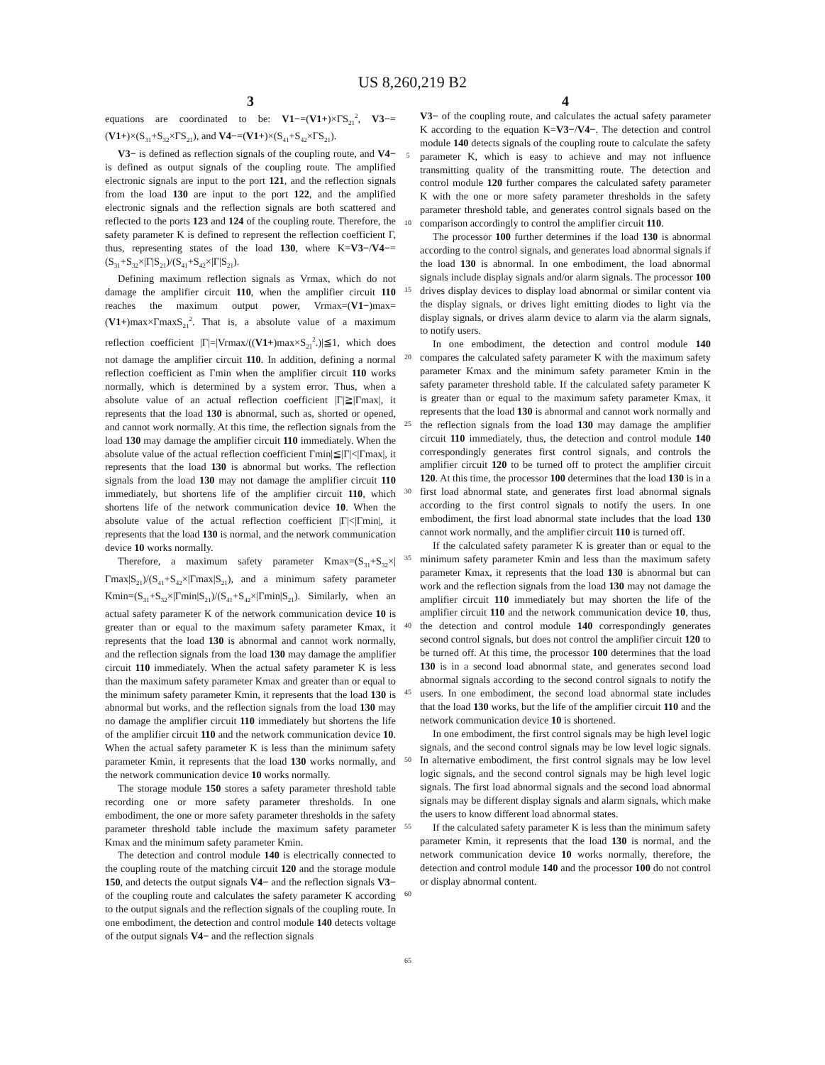US 8,260,219 B2
3
equations are coordinated to be: V1−=(V1+)×ΓS<sub>21</sub><sup>2</sup>, V3−=(V1+)×(S<sub>31</sub>+S<sub>32</sub>×ΓS<sub>21</sub>), and V4−=(V1+)×(S<sub>41</sub>+S<sub>42</sub>×ΓS<sub>21</sub>).
V3− is defined as reflection signals of the coupling route, and V4− is defined as output signals of the coupling route. The amplified electronic signals are input to the port 121, and the reflection signals from the load 130 are input to the port 122, and the amplified electronic signals and the reflection signals are both scattered and reflected to the ports 123 and 124 of the coupling route. Therefore, the safety parameter K is defined to represent the reflection coefficient Γ, thus, representing states of the load 130, where K=V3−/V4−=(S<sub>31</sub>+S<sub>32</sub>×|Γ|S<sub>21</sub>)/(S<sub>41</sub>+S<sub>42</sub>×|Γ|S<sub>21</sub>).
Defining maximum reflection signals as Vrmax, which do not damage the amplifier circuit 110, when the amplifier circuit 110 reaches the maximum output power, Vrmax=(V1−)max=(V1+)max×ΓmaxS<sub>21</sub><sup>2</sup>. That is, a absolute value of a maximum reflection coefficient |Γ|=|Vrmax/((V1+)max×S<sub>21</sub><sup>2</sup>.)|≦1, which does not damage the amplifier circuit 110. In addition, defining a normal reflection coefficient as Γmin when the amplifier circuit 110 works normally, which is determined by a system error. Thus, when a absolute value of an actual reflection coefficient |Γ|≧|Γmax|, it represents that the load 130 is abnormal, such as, shorted or opened, and cannot work normally. At this time, the reflection signals from the load 130 may damage the amplifier circuit 110 immediately. When the absolute value of the actual reflection coefficient Γmin|≦|Γ|<|Γmax|, it represents that the load 130 is abnormal but works. The reflection signals from the load 130 may not damage the amplifier circuit 110 immediately, but shortens life of the amplifier circuit 110, which shortens life of the network communication device 10. When the absolute value of the actual reflection coefficient |Γ|<|Γmin|, it represents that the load 130 is normal, and the network communication device 10 works normally.
Therefore, a maximum safety parameter Kmax=(S<sub>31</sub>+S<sub>32</sub>×|Γmax|S<sub>21</sub>)/(S<sub>41</sub>+S<sub>42</sub>×|Γmax|S<sub>21</sub>), and a minimum safety parameter Kmin=(S<sub>31</sub>+S<sub>32</sub>×|Γmin|S<sub>21</sub>)/(S<sub>41</sub>+S<sub>42</sub>×|Γmin|S<sub>21</sub>). Similarly, when an actual safety parameter K of the network communication device 10 is greater than or equal to the maximum safety parameter Kmax, it represents that the load 130 is abnormal and cannot work normally, and the reflection signals from the load 130 may damage the amplifier circuit 110 immediately. When the actual safety parameter K is less than the maximum safety parameter Kmax and greater than or equal to the minimum safety parameter Kmin, it represents that the load 130 is abnormal but works, and the reflection signals from the load 130 may no damage the amplifier circuit 110 immediately but shortens the life of the amplifier circuit 110 and the network communication device 10. When the actual safety parameter K is less than the minimum safety parameter Kmin, it represents that the load 130 works normally, and the network communication device 10 works normally.
The storage module 150 stores a safety parameter threshold table recording one or more safety parameter thresholds. In one embodiment, the one or more safety parameter thresholds in the safety parameter threshold table include the maximum safety parameter Kmax and the minimum safety parameter Kmin.
The detection and control module 140 is electrically connected to the coupling route of the matching circuit 120 and the storage module 150, and detects the output signals V4− and the reflection signals V3− of the coupling route and calculates the safety parameter K according to the output signals and the reflection signals of the coupling route. In one embodiment, the detection and control module 140 detects voltage of the output signals V4− and the reflection signals
5
10
15
20
25
30
35
40
45
50
55
60
65
4
V3− of the coupling route, and calculates the actual safety parameter K according to the equation K=V3−/V4−. The detection and control module 140 detects signals of the coupling route to calculate the safety parameter K, which is easy to achieve and may not influence transmitting quality of the transmitting route. The detection and control module 120 further compares the calculated safety parameter K with the one or more safety parameter thresholds in the safety parameter threshold table, and generates control signals based on the comparison accordingly to control the amplifier circuit 110.
The processor 100 further determines if the load 130 is abnormal according to the control signals, and generates load abnormal signals if the load 130 is abnormal. In one embodiment, the load abnormal signals include display signals and/or alarm signals. The processor 100 drives display devices to display load abnormal or similar content via the display signals, or drives light emitting diodes to light via the display signals, or drives alarm device to alarm via the alarm signals, to notify users.
In one embodiment, the detection and control module 140 compares the calculated safety parameter K with the maximum safety parameter Kmax and the minimum safety parameter Kmin in the safety parameter threshold table. If the calculated safety parameter K is greater than or equal to the maximum safety parameter Kmax, it represents that the load 130 is abnormal and cannot work normally and the reflection signals from the load 130 may damage the amplifier circuit 110 immediately, thus, the detection and control module 140 correspondingly generates first control signals, and controls the amplifier circuit 120 to be turned off to protect the amplifier circuit 120. At this time, the processor 100 determines that the load 130 is in a first load abnormal state, and generates first load abnormal signals according to the first control signals to notify the users. In one embodiment, the first load abnormal state includes that the load 130 cannot work normally, and the amplifier circuit 110 is turned off.
If the calculated safety parameter K is greater than or equal to the minimum safety parameter Kmin and less than the maximum safety parameter Kmax, it represents that the load 130 is abnormal but can work and the reflection signals from the load 130 may not damage the amplifier circuit 110 immediately but may shorten the life of the amplifier circuit 110 and the network communication device 10, thus, the detection and control module 140 correspondingly generates second control signals, but does not control the amplifier circuit 120 to be turned off. At this time, the processor 100 determines that the load 130 is in a second load abnormal state, and generates second load abnormal signals according to the second control signals to notify the users. In one embodiment, the second load abnormal state includes that the load 130 works, but the life of the amplifier circuit 110 and the network communication device 10 is shortened.
In one embodiment, the first control signals may be high level logic signals, and the second control signals may be low level logic signals. In alternative embodiment, the first control signals may be low level logic signals, and the second control signals may be high level logic signals. The first load abnormal signals and the second load abnormal signals may be different display signals and alarm signals, which make the users to know different load abnormal states.
If the calculated safety parameter K is less than the minimum safety parameter Kmin, it represents that the load 130 is normal, and the network communication device 10 works normally, therefore, the detection and control module 140 and the processor 100 do not control or display abnormal content.